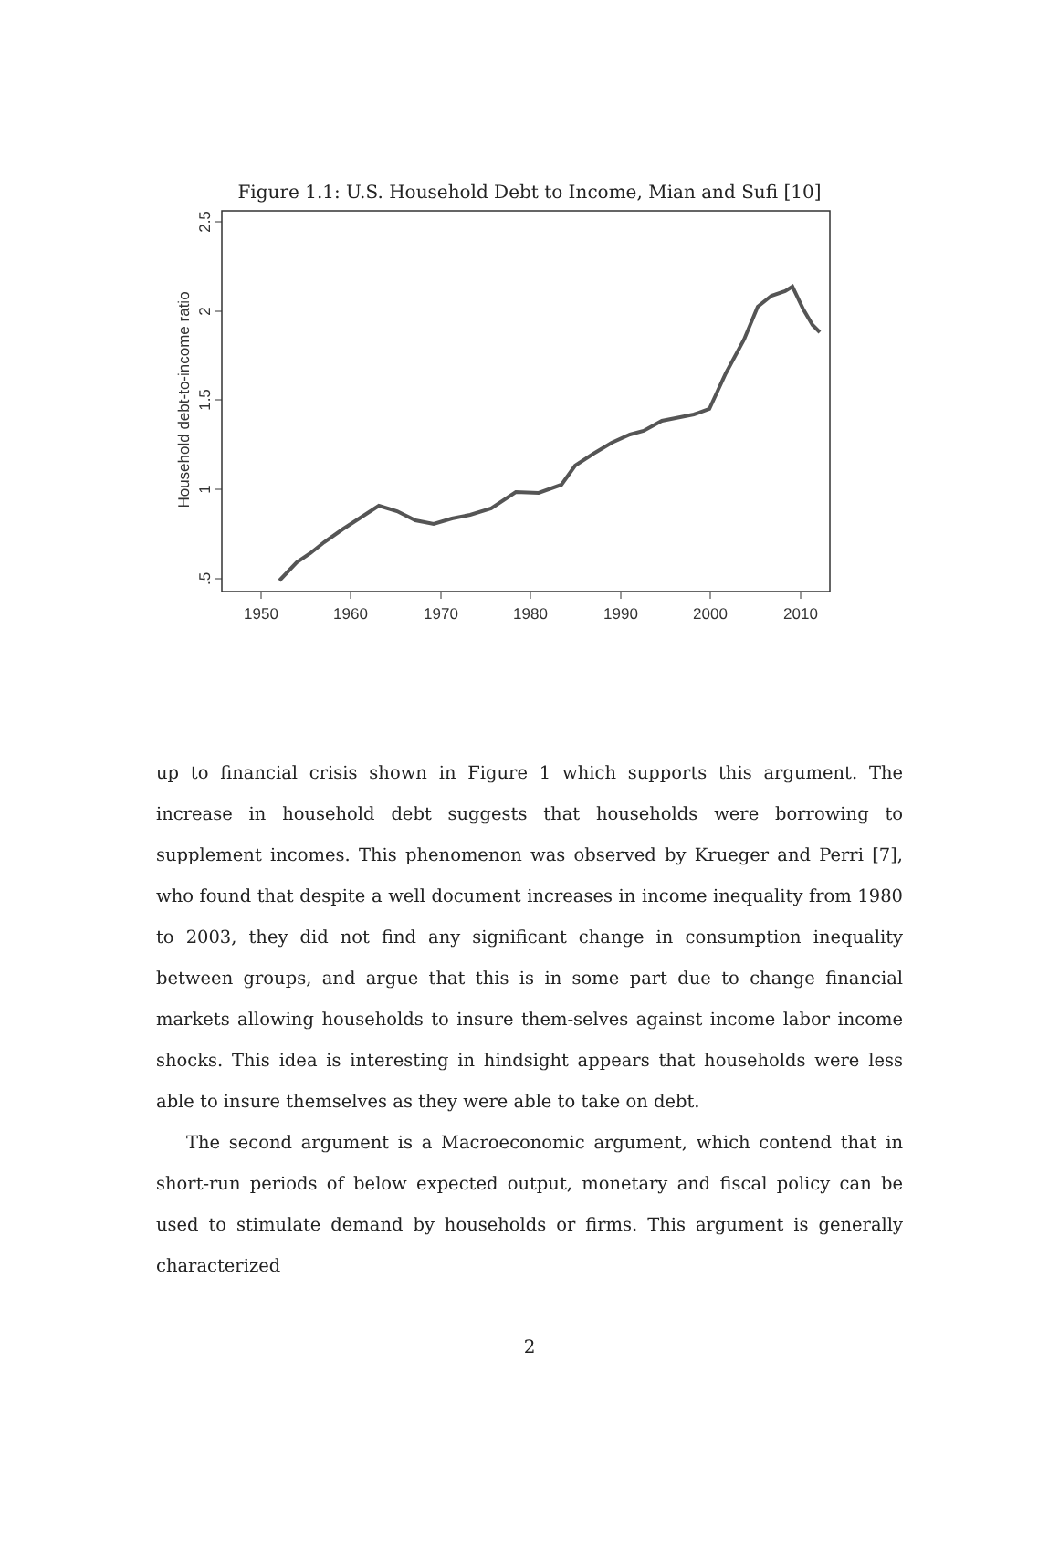Figure 1.1: U.S. Household Debt to Income, Mian and Sufi [10]
1950
1960
1970
1980
1990
2000
2010
.5
1
1.5
2
2.5
Household debt-to-income ratio
up to financial crisis shown in Figure 1 which supports this argument. The increase in household debt suggests that households were borrowing to supplement incomes. This phenomenon was observed by Krueger and Perri [7], who found that despite a well document increases in income inequality from 1980 to 2003, they did not find any significant change in consumption inequality between groups, and argue that this is in some part due to change financial markets allowing households to insure them-selves against income labor income shocks. This idea is interesting in hindsight appears that households were less able to insure themselves as they were able to take on debt.
The second argument is a Macroeconomic argument, which contend that in short-run periods of below expected output, monetary and fiscal policy can be used to stimulate demand by households or firms. This argument is generally characterized
2